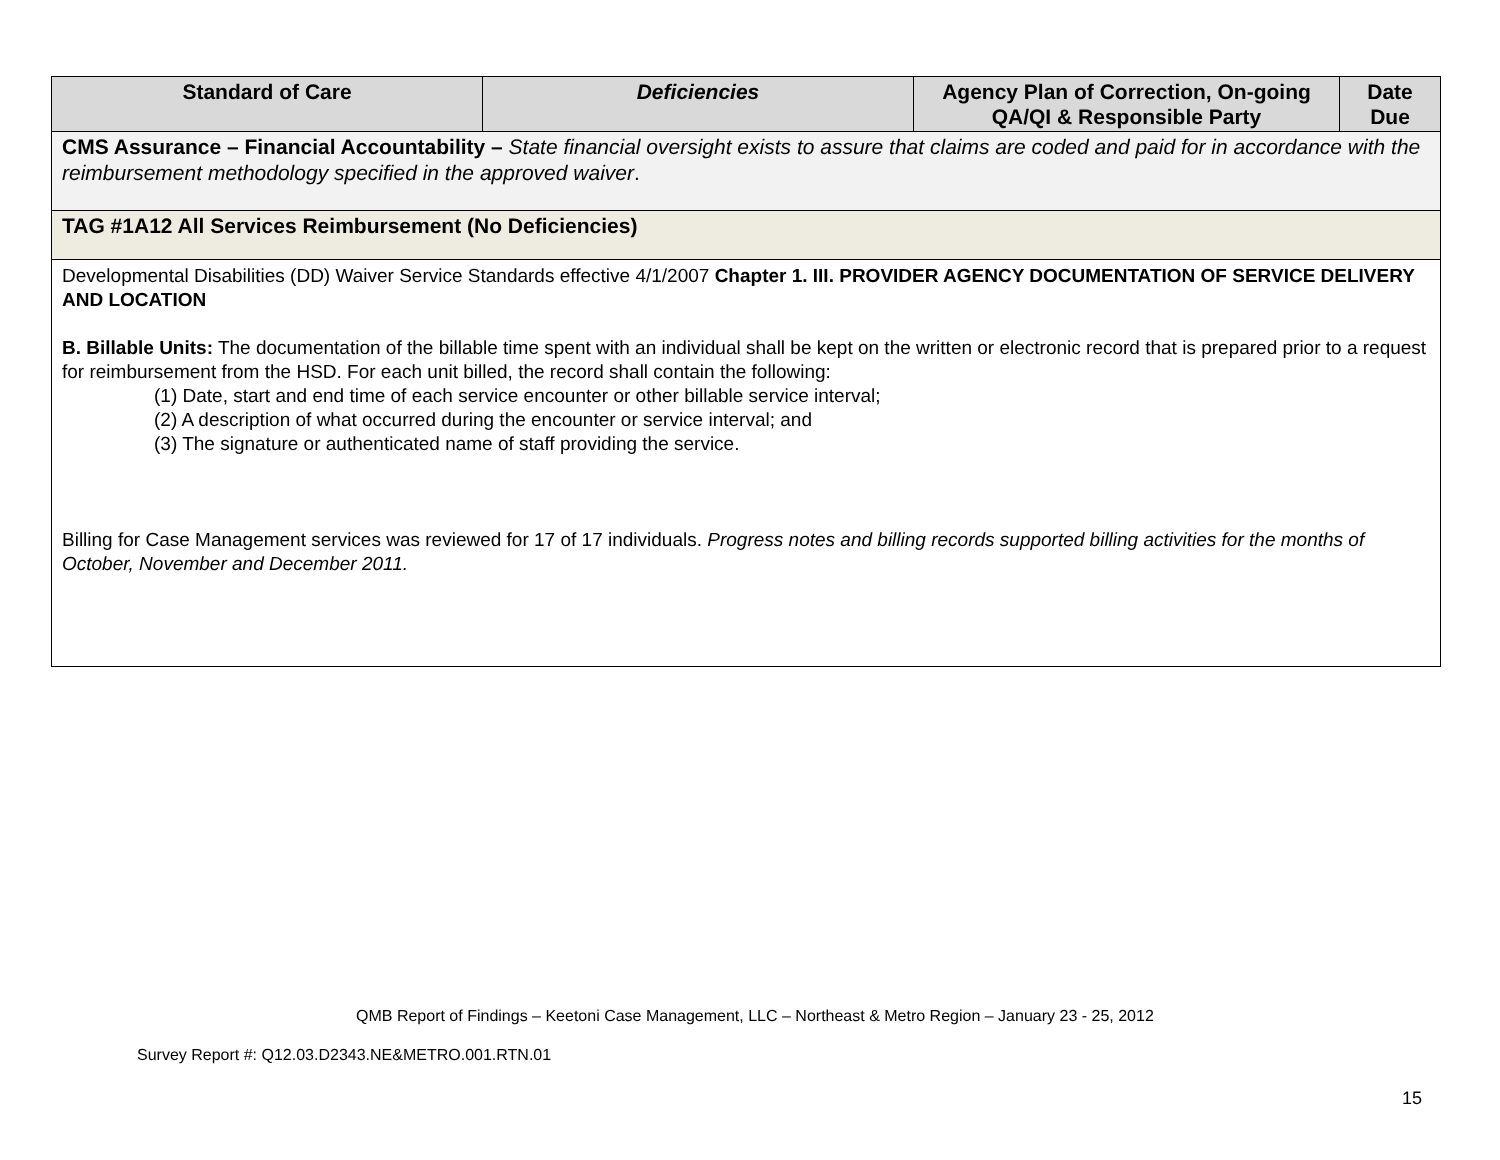| Standard of Care | Deficiencies | Agency Plan of Correction, On-going QA/QI & Responsible Party | Date Due |
| --- | --- | --- | --- |
| CMS Assurance – Financial Accountability – State financial oversight exists to assure that claims are coded and paid for in accordance with the reimbursement methodology specified in the approved waiver . | | | |
| TAG #1A12 All Services Reimbursement (No Deficiencies) | | | |
| Developmental Disabilities (DD) Waiver Service Standards effective 4/1/2007 Chapter 1. III. PROVIDER AGENCY DOCUMENTATION OF SERVICE DELIVERY AND LOCATION B. Billable Units: The documentation of the billable time spent with an individual shall be kept on the written or electronic record that is prepared prior to a request for reimbursement from the HSD. For each unit billed, the record shall contain the following: (1) Date, start and end time of each service encounter or other billable service interval; (2) A description of what occurred during the encounter or service interval; and (3) The signature or authenticated name of staff providing the service. Billing for Case Management services was reviewed for 17 of 17 individuals. Progress notes and billing records supported billing activities for the months of October, November and December 2011. | | | |
QMB Report of Findings – Keetoni Case Management, LLC – Northeast & Metro Region – January 23 - 25, 2012
Survey Report #: Q12.03.D2343.NE&METRO.001.RTN.01
15